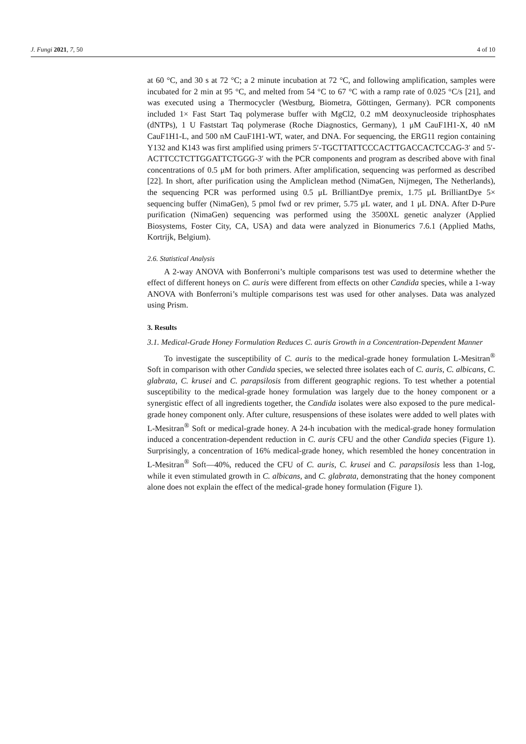J. Fungi 2021, 7, 50 4 of 10
at 60 °C, and 30 s at 72 °C; a 2 minute incubation at 72 °C, and following amplification, samples were incubated for 2 min at 95 °C, and melted from 54 °C to 67 °C with a ramp rate of 0.025 °C/s [21], and was executed using a Thermocycler (Westburg, Biometra, Göttingen, Germany). PCR components included 1× Fast Start Taq polymerase buffer with MgCl2, 0.2 mM deoxynucleoside triphosphates (dNTPs), 1 U Faststart Taq polymerase (Roche Diagnostics, Germany), 1 μM CauF1H1-X, 40 nM CauF1H1-L, and 500 nM CauF1H1-WT, water, and DNA. For sequencing, the ERG11 region containing Y132 and K143 was first amplified using primers 5′-TGCTTATTCCCACTTGACCACTCCAG-3′ and 5′-ACTTCCTCTTGGATTCTGGG-3′ with the PCR components and program as described above with final concentrations of 0.5 μM for both primers. After amplification, sequencing was performed as described [22]. In short, after purification using the Ampliclean method (NimaGen, Nijmegen, The Netherlands), the sequencing PCR was performed using 0.5 μL BrilliantDye premix, 1.75 μL BrilliantDye 5× sequencing buffer (NimaGen), 5 pmol fwd or rev primer, 5.75 μL water, and 1 μL DNA. After D-Pure purification (NimaGen) sequencing was performed using the 3500XL genetic analyzer (Applied Biosystems, Foster City, CA, USA) and data were analyzed in Bionumerics 7.6.1 (Applied Maths, Kortrijk, Belgium).
2.6. Statistical Analysis
A 2-way ANOVA with Bonferroni’s multiple comparisons test was used to determine whether the effect of different honeys on C. auris were different from effects on other Candida species, while a 1-way ANOVA with Bonferroni’s multiple comparisons test was used for other analyses. Data was analyzed using Prism.
3. Results
3.1. Medical-Grade Honey Formulation Reduces C. auris Growth in a Concentration-Dependent Manner
To investigate the susceptibility of C. auris to the medical-grade honey formulation L-Mesitran<sup>®</sup> Soft in comparison with other Candida species, we selected three isolates each of C. auris, C. albicans, C. glabrata, C. krusei and C. parapsilosis from different geographic regions. To test whether a potential susceptibility to the medical-grade honey formulation was largely due to the honey component or a synergistic effect of all ingredients together, the Candida isolates were also exposed to the pure medical-grade honey component only. After culture, resuspensions of these isolates were added to well plates with L-Mesitran<sup>®</sup> Soft or medical-grade honey. A 24-h incubation with the medical-grade honey formulation induced a concentration-dependent reduction in C. auris CFU and the other Candida species (Figure 1). Surprisingly, a concentration of 16% medical-grade honey, which resembled the honey concentration in L-Mesitran<sup>®</sup> Soft—40%, reduced the CFU of C. auris, C. krusei and C. parapsilosis less than 1-log, while it even stimulated growth in C. albicans, and C. glabrata, demonstrating that the honey component alone does not explain the effect of the medical-grade honey formulation (Figure 1).